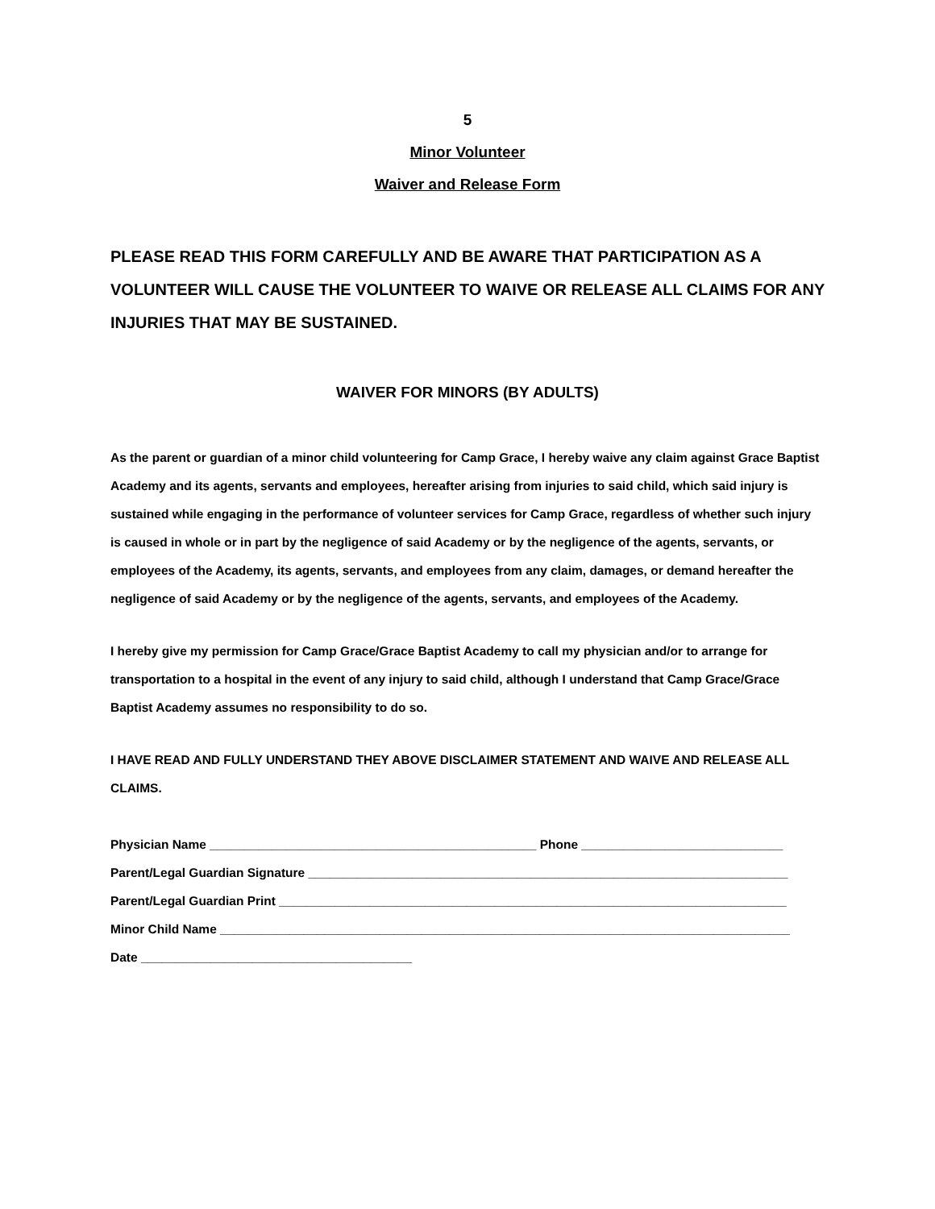5
Minor Volunteer
Waiver and Release Form
PLEASE READ THIS FORM CAREFULLY AND BE AWARE THAT PARTICIPATION AS A VOLUNTEER WILL CAUSE THE VOLUNTEER TO WAIVE OR RELEASE ALL CLAIMS FOR ANY INJURIES THAT MAY BE SUSTAINED.
WAIVER FOR MINORS (BY ADULTS)
As the parent or guardian of a minor child volunteering for Camp Grace, I hereby waive any claim against Grace Baptist Academy and its agents, servants and employees, hereafter arising from injuries to said child, which said injury is sustained while engaging in the performance of volunteer services for Camp Grace, regardless of whether such injury is caused in whole or in part by the negligence of said Academy or by the negligence of the agents, servants, or employees of the Academy, its agents, servants, and employees from any claim, damages, or demand hereafter the negligence of said Academy or by the negligence of the agents, servants, and employees of the Academy.
I hereby give my permission for Camp Grace/Grace Baptist Academy to call my physician and/or to arrange for transportation to a hospital in the event of any injury to said child, although I understand that Camp Grace/Grace Baptist Academy assumes no responsibility to do so.
I HAVE READ AND FULLY UNDERSTAND THEY ABOVE DISCLAIMER STATEMENT AND WAIVE AND RELEASE ALL CLAIMS.
Physician Name _______________________________________________ Phone _____________________________
Parent/Legal Guardian Signature _____________________________________________________________________
Parent/Legal Guardian Print _________________________________________________________________________
Minor Child Name __________________________________________________________________________________
Date _______________________________________